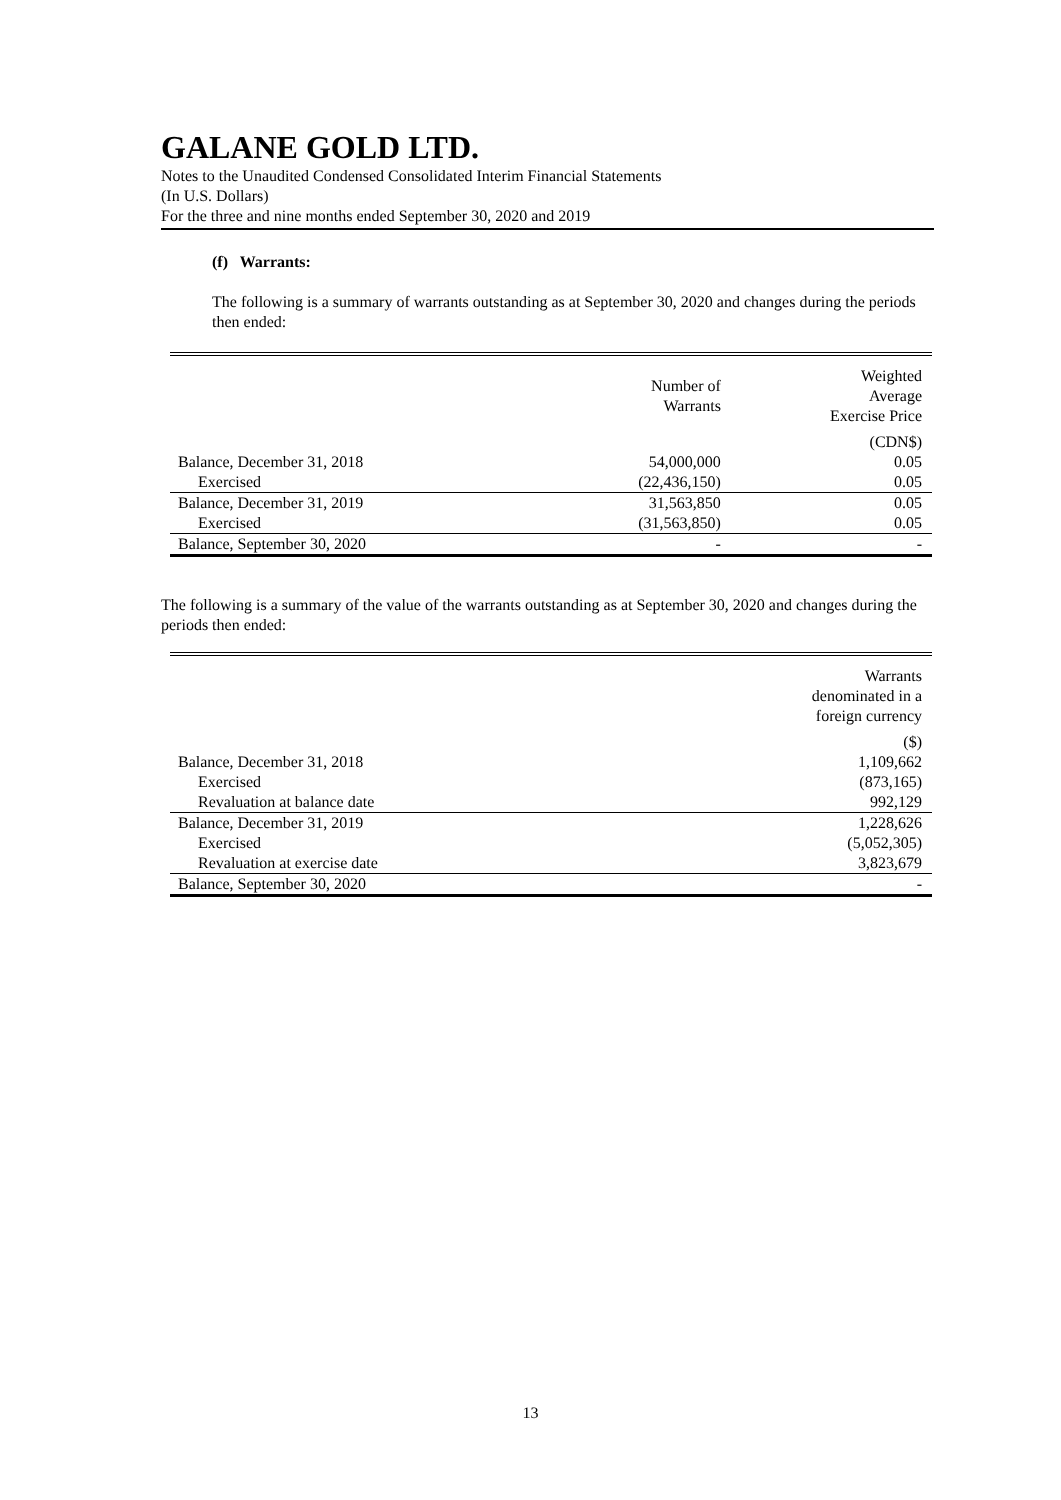GALANE GOLD LTD.
Notes to the Unaudited Condensed Consolidated Interim Financial Statements
(In U.S. Dollars)
For the three and nine months ended September 30, 2020 and 2019
(f) Warrants:
The following is a summary of warrants outstanding as at September 30, 2020 and changes during the periods then ended:
| | Number of Warrants | Weighted Average Exercise Price |
| --- | --- | --- |
| | | (CDN$) |
| Balance, December 31, 2018 | 54,000,000 | 0.05 |
| Exercised | (22,436,150) | 0.05 |
| Balance, December 31, 2019 | 31,563,850 | 0.05 |
| Exercised | (31,563,850) | 0.05 |
| Balance, September 30, 2020 | - | - |
The following is a summary of the value of the warrants outstanding as at September 30, 2020 and changes during the periods then ended:
| | Warrants denominated in a foreign currency |
| --- | --- |
| | ($) |
| Balance, December 31, 2018 | 1,109,662 |
| Exercised | (873,165) |
| Revaluation at balance date | 992,129 |
| Balance, December 31, 2019 | 1,228,626 |
| Exercised | (5,052,305) |
| Revaluation at exercise date | 3,823,679 |
| Balance, September 30, 2020 | - |
13